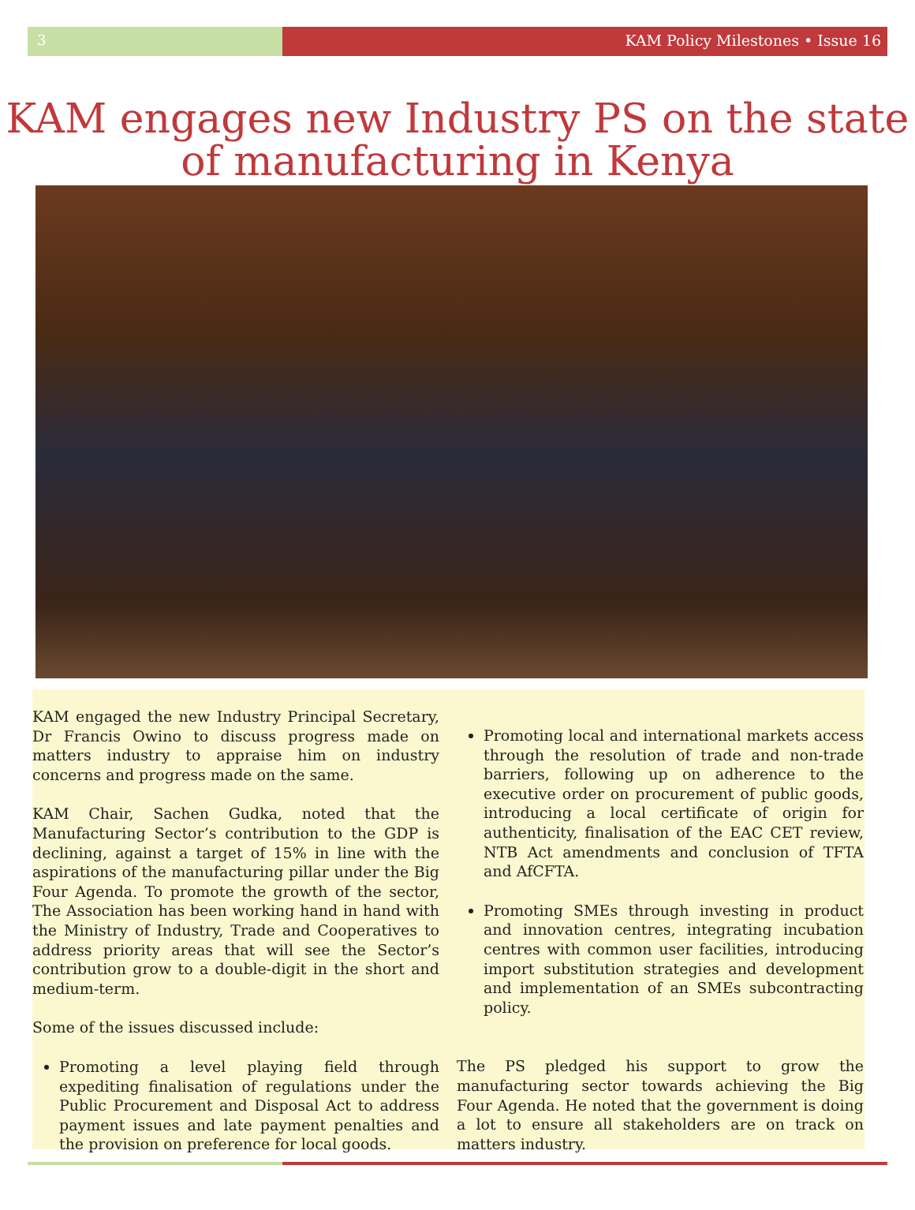3 KAM Policy Milestones • Issue 16
KAM engages new Industry PS on the state
of manufacturing in Kenya
KAM engaged the new Industry Principal Secretary, Dr Francis Owino to discuss progress made on matters industry to appraise him on industry concerns and progress made on the same.
KAM Chair, Sachen Gudka, noted that the Manufacturing Sector’s contribution to the GDP is declining, against a target of 15% in line with the aspirations of the manufacturing pillar under the Big Four Agenda. To promote the growth of the sector, The Association has been working hand in hand with the Ministry of Industry, Trade and Cooperatives to address priority areas that will see the Sector’s contribution grow to a double-digit in the short and medium-term.
Some of the issues discussed include:
Promoting a level playing field through expediting finalisation of regulations under the Public Procurement and Disposal Act to address payment issues and late payment penalties and the provision on preference for local goods.
Promoting local and international markets access through the resolution of trade and non-trade barriers, following up on adherence to the executive order on procurement of public goods, introducing a local certificate of origin for authenticity, finalisation of the EAC CET review, NTB Act amendments and conclusion of TFTA and AfCFTA.
Promoting SMEs through investing in product and innovation centres, integrating incubation centres with common user facilities, introducing import substitution strategies and development and implementation of an SMEs subcontracting policy.
The PS pledged his support to grow the manufacturing sector towards achieving the Big Four Agenda. He noted that the government is doing a lot to ensure all stakeholders are on track on matters industry.